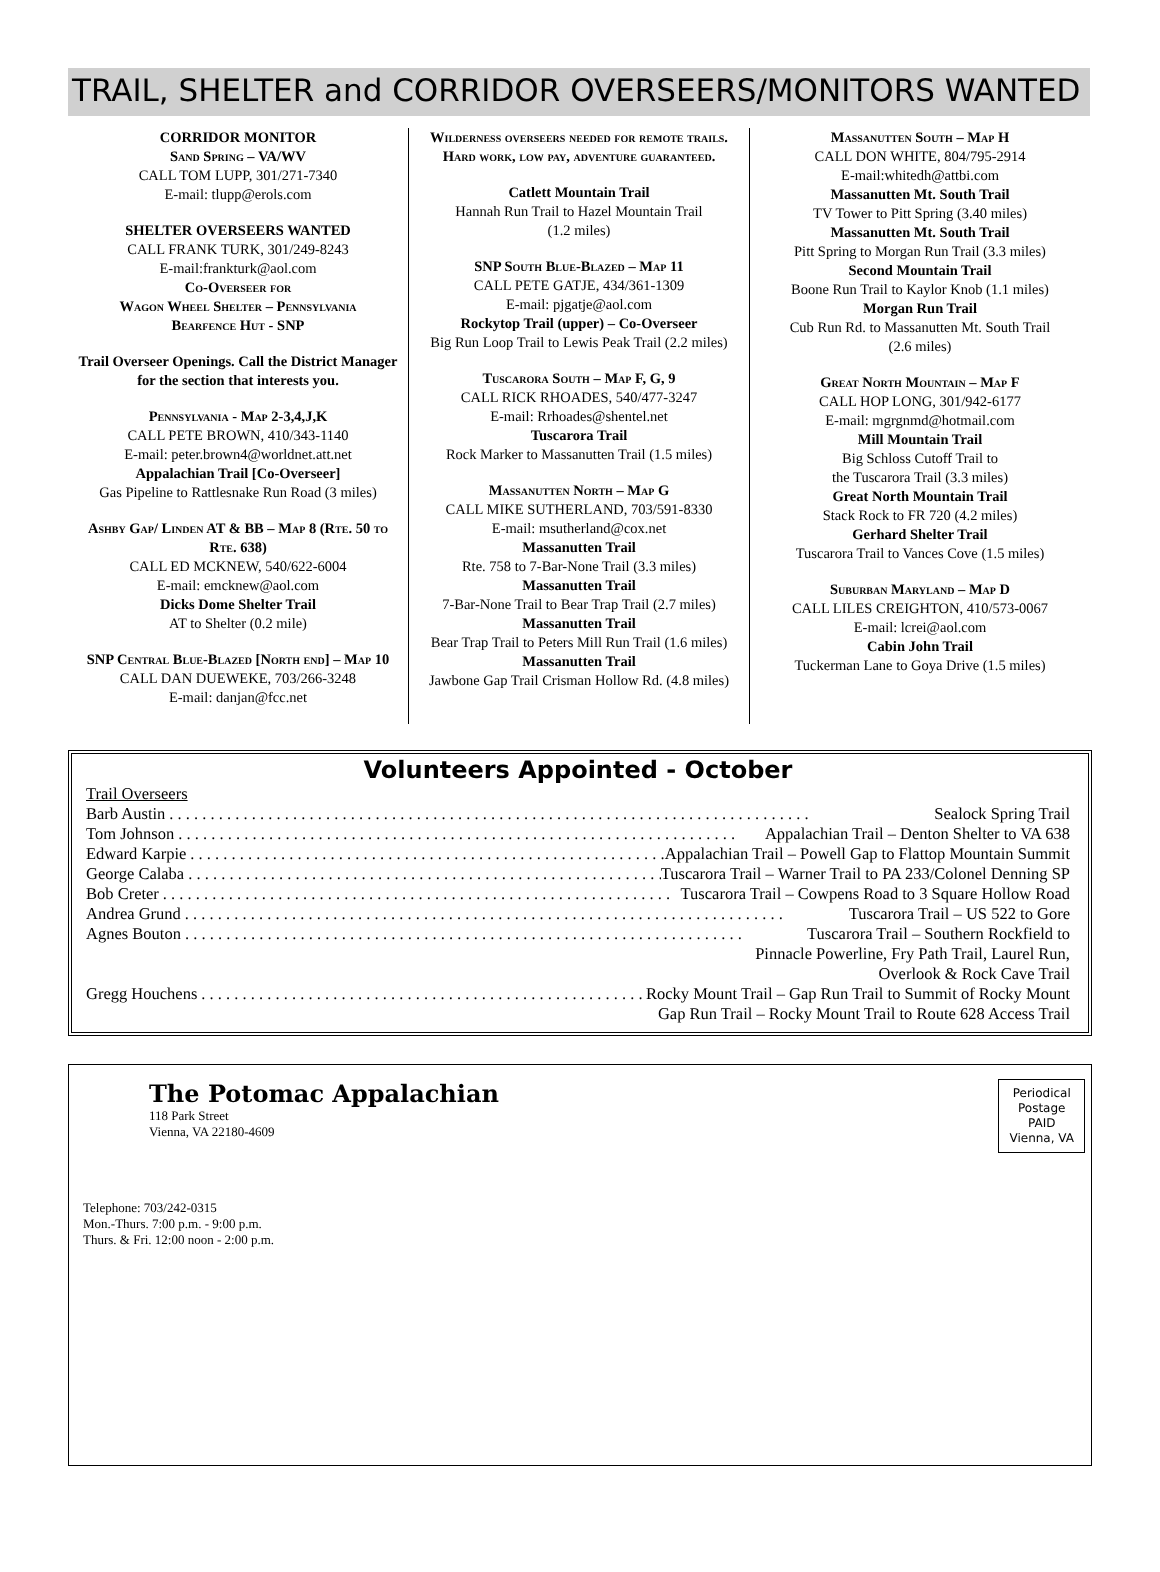TRAIL, SHELTER and CORRIDOR OVERSEERS/MONITORS WANTED
CORRIDOR MONITOR
Sand Spring – VA/WV
CALL TOM LUPP, 301/271-7340
E-mail: tlupp@erols.com
SHELTER OVERSEERS WANTED
CALL FRANK TURK, 301/249-8243
E-mail:frankturk@aol.com
Co-Overseer for
Wagon Wheel Shelter – Pennsylvania
Bearfence Hut - SNP
Trail Overseer Openings. Call the District Manager for the section that interests you.
Pennsylvania - Map 2-3,4,J,K
CALL PETE BROWN, 410/343-1140
E-mail: peter.brown4@worldnet.att.net
Appalachian Trail [Co-Overseer]
Gas Pipeline to Rattlesnake Run Road (3 miles)
Ashby Gap/ Linden AT & BB – Map 8 (Rte. 50 to Rte. 638)
CALL ED MCKNEW, 540/622-6004
E-mail: emcknew@aol.com
Dicks Dome Shelter Trail
AT to Shelter (0.2 mile)
SNP Central Blue-Blazed [North end] – Map 10
CALL DAN DUEWEKE, 703/266-3248
E-mail: danjan@fcc.net
Wilderness overseers needed for remote trails.
Hard work, low pay, adventure guaranteed.
Catlett Mountain Trail
Hannah Run Trail to Hazel Mountain Trail
(1.2 miles)
SNP South Blue-Blazed – Map 11
CALL PETE GATJE, 434/361-1309
E-mail: pjgatje@aol.com
Rockytop Trail (upper) – Co-Overseer
Big Run Loop Trail to Lewis Peak Trail (2.2 miles)
Tuscarora South – Map F, G, 9
CALL RICK RHOADES, 540/477-3247
E-mail: Rrhoades@shentel.net
Tuscarora Trail
Rock Marker to Massanutten Trail (1.5 miles)
Massanutten North – Map G
CALL MIKE SUTHERLAND, 703/591-8330
E-mail: msutherland@cox.net
Massanutten Trail
Rte. 758 to 7-Bar-None Trail (3.3 miles)
Massanutten Trail
7-Bar-None Trail to Bear Trap Trail (2.7 miles)
Massanutten Trail
Bear Trap Trail to Peters Mill Run Trail (1.6 miles)
Massanutten Trail
Jawbone Gap Trail Crisman Hollow Rd. (4.8 miles)
Massanutten South – Map H
CALL DON WHITE, 804/795-2914
E-mail:whitedh@attbi.com
Massanutten Mt. South Trail
TV Tower to Pitt Spring (3.40 miles)
Massanutten Mt. South Trail
Pitt Spring to Morgan Run Trail (3.3 miles)
Second Mountain Trail
Boone Run Trail to Kaylor Knob (1.1 miles)
Morgan Run Trail
Cub Run Rd. to Massanutten Mt. South Trail
(2.6 miles)
Great North Mountain – Map F
CALL HOP LONG, 301/942-6177
E-mail: mgrgnmd@hotmail.com
Mill Mountain Trail
Big Schloss Cutoff Trail to
the Tuscarora Trail (3.3 miles)
Great North Mountain Trail
Stack Rock to FR 720 (4.2 miles)
Gerhard Shelter Trail
Tuscarora Trail to Vances Cove (1.5 miles)
Suburban Maryland – Map D
CALL LILES CREIGHTON, 410/573-0067
E-mail: lcrei@aol.com
Cabin John Trail
Tuckerman Lane to Goya Drive (1.5 miles)
Volunteers Appointed - October
Trail Overseers
Barb Austin. . . . . . . . . . . . . . . . . . . . . . . . . . . . . . . . . . . . . . . . . . . . . . . . . . . . . . . . . . . . . . . . . . . . . . . . . . . . . . Sealock Spring Trail
Tom Johnson. . . . . . . . . . . . . . . . . . . . . . . . . . . . . . . . . . . . . . . . . . . . . . . . . . . . . . . . . . . . . . . . . . . . Appalachian Trail – Denton Shelter to VA 638
Edward Karpie. . . . . . . . . . . . . . . . . . . . . . . . . . . . . . . . . . . . . . . . . . . . . . . . . . . . . . . . . . . . . . Appalachian Trail – Powell Gap to Flattop Mountain Summit
George Calaba. . . . . . . . . . . . . . . . . . . . . . . . . . . . . . . . . . . . . . . . . . . . . . . . . . . . . . . . . . . . . . Tuscarora Trail – Warner Trail to PA 233/Colonel Denning SP
Bob Creter. . . . . . . . . . . . . . . . . . . . . . . . . . . . . . . . . . . . . . . . . . . . . . . . . . . . . . . . . . . . . . Tuscarora Trail – Cowpens Road to 3 Square Hollow Road
Andrea Grund. . . . . . . . . . . . . . . . . . . . . . . . . . . . . . . . . . . . . . . . . . . . . . . . . . . . . . . . . . . . . . . . . . . . . . . . . Tuscarora Trail – US 522 to Gore
Agnes Bouton. . . . . . . . . . . . . . . . . . . . . . . . . . . . . . . . . . . . . . . . . . . . . . . . . . . . . . . . . . . . . . . . . . . . Tuscarora Trail – Southern Rockfield to
Pinnacle Powerline, Fry Path Trail, Laurel Run,
Overlook & Rock Cave Trail
Gregg Houchens. . . . . . . . . . . . . . . . . . . . . . . . . . . . . . . . . . . . . . . . . . . . . . . . . . . . . . . . . . . . . . Rocky Mount Trail – Gap Run Trail to Summit of Rocky Mount
Gap Run Trail – Rocky Mount Trail to Route 628 Access Trail
Periodical
Postage
PAID
Vienna, VA
The Potomac Appalachian
118 Park Street
Vienna, VA 22180-4609
Telephone: 703/242-0315
Mon.-Thurs. 7:00 p.m. - 9:00 p.m.
Thurs. & Fri. 12:00 noon - 2:00 p.m.